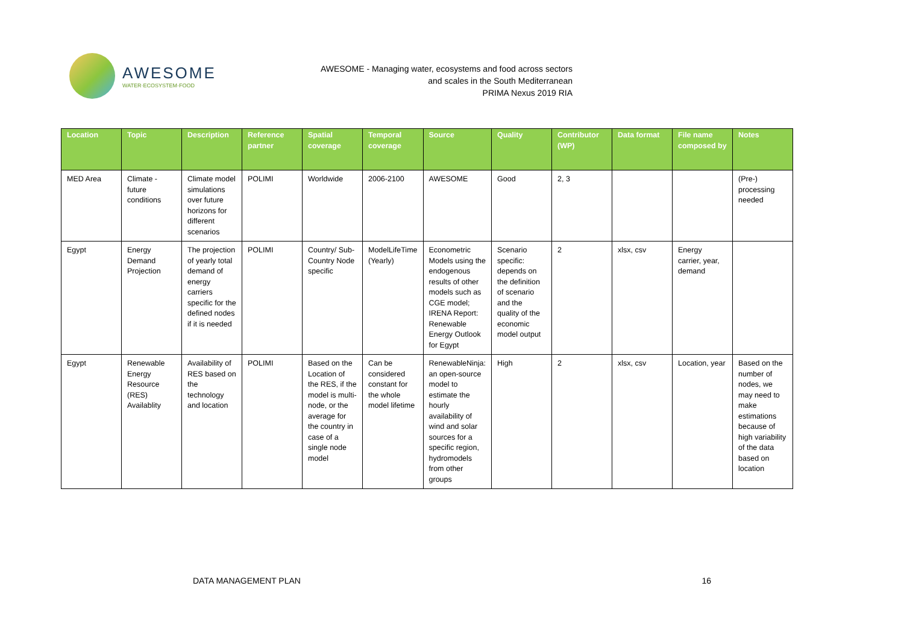AWESOME
WATER·ECOSYSTEM·FOOD
AWESOME - Managing water, ecosystems and food across sectors
and scales in the South Mediterranean
PRIMA Nexus 2019 RIA
| Location | Topic | Description | Reference partner | Spatial coverage | Temporal coverage | Source | Quality | Contributor (WP) | Data format | File name composed by | Notes |
| --- | --- | --- | --- | --- | --- | --- | --- | --- | --- | --- | --- |
| MED Area | Climate - future conditions | Climate model simulations over future horizons for different scenarios | POLIMI | Worldwide | 2006-2100 | AWESOME | Good | 2, 3 | | | (Pre-) processing needed |
| Egypt | Energy Demand Projection | The projection of yearly total demand of energy carriers specific for the defined nodes if it is needed | POLIMI | Country/ Sub-Country Node specific | ModelLifeTime (Yearly) | Econometric Models using the endogenous results of other models such as CGE model; IRENA Report: Renewable Energy Outlook for Egypt | Scenario specific: depends on the definition of scenario and the quality of the economic model output | 2 | xlsx, csv | Energy carrier, year, demand | |
| Egypt | Renewable Energy Resource (RES) Availablity | Availability of RES based on the technology and location | POLIMI | Based on the Location of the RES, if the model is multi-node, or the average for the country in case of a single node model | Can be considered constant for the whole model lifetime | RenewableNinja: an open-source model to estimate the hourly availability of wind and solar sources for a specific region, hydromodels from other groups | High | 2 | xlsx, csv | Location, year | Based on the number of nodes, we may need to make estimations because of high variability of the data based on location |
DATA MANAGEMENT PLAN 16